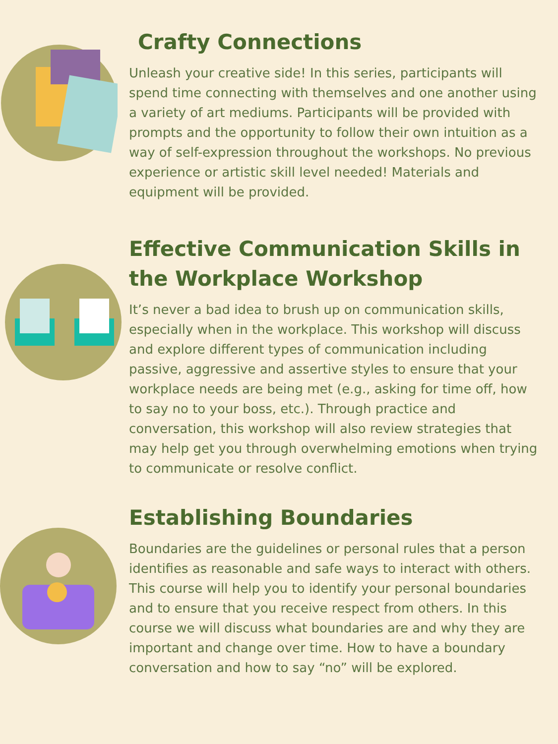Crafty Connections
Unleash your creative side! In this series, participants will spend time connecting with themselves and one another using a variety of art mediums. Participants will be provided with prompts and the opportunity to follow their own intuition as a way of self-expression throughout the workshops. No previous experience or artistic skill level needed! Materials and equipment will be provided.
Effective Communication Skills in the Workplace Workshop
It’s never a bad idea to brush up on communication skills, especially when in the workplace. This workshop will discuss and explore different types of communication including passive, aggressive and assertive styles to ensure that your workplace needs are being met (e.g., asking for time off, how to say no to your boss, etc.). Through practice and conversation, this workshop will also review strategies that may help get you through overwhelming emotions when trying to communicate or resolve conflict.
Establishing Boundaries
Boundaries are the guidelines or personal rules that a person identifies as reasonable and safe ways to interact with others. This course will help you to identify your personal boundaries and to ensure that you receive respect from others. In this course we will discuss what boundaries are and why they are important and change over time. How to have a boundary conversation and how to say “no” will be explored.